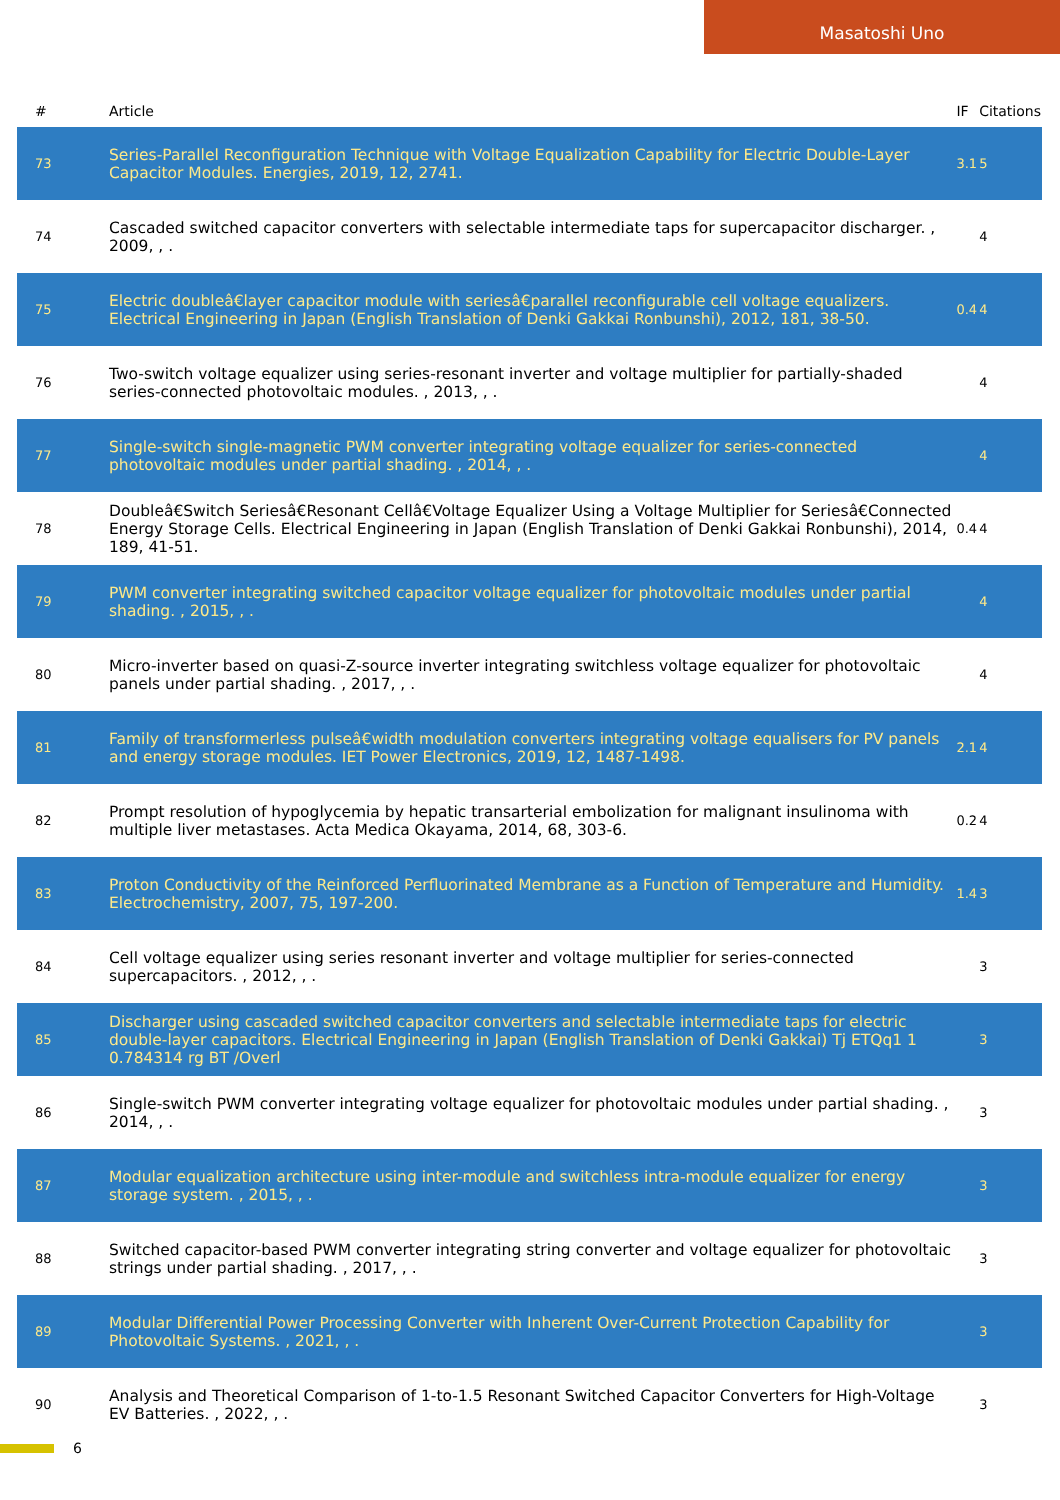Masatoshi Uno
| # | Article | IF | Citations |
| --- | --- | --- | --- |
| 73 | Series-Parallel Reconfiguration Technique with Voltage Equalization Capability for Electric Double-Layer Capacitor Modules. Energies, 2019, 12, 2741. | 3.1 | 5 |
| 74 | Cascaded switched capacitor converters with selectable intermediate taps for supercapacitor discharger. , 2009, , . | | 4 |
| 75 | Electric doubleâ€layer capacitor module with seriesâ€parallel reconfigurable cell voltage equalizers. Electrical Engineering in Japan (English Translation of Denki Gakkai Ronbunshi), 2012, 181, 38-50. | 0.4 | 4 |
| 76 | Two-switch voltage equalizer using series-resonant inverter and voltage multiplier for partially-shaded series-connected photovoltaic modules. , 2013, , . | | 4 |
| 77 | Single-switch single-magnetic PWM converter integrating voltage equalizer for series-connected photovoltaic modules under partial shading. , 2014, , . | | 4 |
| 78 | Doubleâ€Switch Seriesâ€Resonant Cellâ€Voltage Equalizer Using a Voltage Multiplier for Seriesâ€Connected Energy Storage Cells. Electrical Engineering in Japan (English Translation of Denki Gakkai Ronbunshi), 2014, 189, 41-51. | 0.4 | 4 |
| 79 | PWM converter integrating switched capacitor voltage equalizer for photovoltaic modules under partial shading. , 2015, , . | | 4 |
| 80 | Micro-inverter based on quasi-Z-source inverter integrating switchless voltage equalizer for photovoltaic panels under partial shading. , 2017, , . | | 4 |
| 81 | Family of transformerless pulseâ€width modulation converters integrating voltage equalisers for PV panels and energy storage modules. IET Power Electronics, 2019, 12, 1487-1498. | 2.1 | 4 |
| 82 | Prompt resolution of hypoglycemia by hepatic transarterial embolization for malignant insulinoma with multiple liver metastases. Acta Medica Okayama, 2014, 68, 303-6. | 0.2 | 4 |
| 83 | Proton Conductivity of the Reinforced Perfluorinated Membrane as a Function of Temperature and Humidity. Electrochemistry, 2007, 75, 197-200. | 1.4 | 3 |
| 84 | Cell voltage equalizer using series resonant inverter and voltage multiplier for series-connected supercapacitors. , 2012, , . | | 3 |
| 85 | Discharger using cascaded switched capacitor converters and selectable intermediate taps for electric double-layer capacitors. Electrical Engineering in Japan (English Translation of Denki Gakkai) Tj ETQq1 1 0.784314 rg BT /Overl | | 3 |
| 86 | Single-switch PWM converter integrating voltage equalizer for photovoltaic modules under partial shading. , 2014, , . | | 3 |
| 87 | Modular equalization architecture using inter-module and switchless intra-module equalizer for energy storage system. , 2015, , . | | 3 |
| 88 | Switched capacitor-based PWM converter integrating string converter and voltage equalizer for photovoltaic strings under partial shading. , 2017, , . | | 3 |
| 89 | Modular Differential Power Processing Converter with Inherent Over-Current Protection Capability for Photovoltaic Systems. , 2021, , . | | 3 |
| 90 | Analysis and Theoretical Comparison of 1-to-1.5 Resonant Switched Capacitor Converters for High-Voltage EV Batteries. , 2022, , . | | 3 |
6